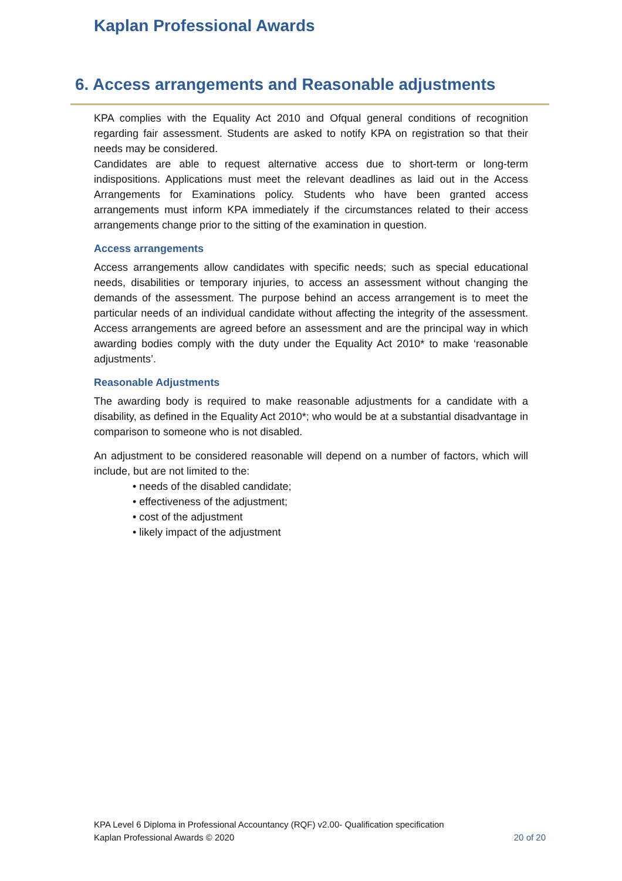Kaplan Professional Awards
6. Access arrangements and Reasonable adjustments
KPA complies with the Equality Act 2010 and Ofqual general conditions of recognition regarding fair assessment. Students are asked to notify KPA on registration so that their needs may be considered.
Candidates are able to request alternative access due to short-term or long-term indispositions. Applications must meet the relevant deadlines as laid out in the Access Arrangements for Examinations policy. Students who have been granted access arrangements must inform KPA immediately if the circumstances related to their access arrangements change prior to the sitting of the examination in question.
Access arrangements
Access arrangements allow candidates with specific needs; such as special educational needs, disabilities or temporary injuries, to access an assessment without changing the demands of the assessment. The purpose behind an access arrangement is to meet the particular needs of an individual candidate without affecting the integrity of the assessment. Access arrangements are agreed before an assessment and are the principal way in which awarding bodies comply with the duty under the Equality Act 2010* to make ‘reasonable adjustments’.
Reasonable Adjustments
The awarding body is required to make reasonable adjustments for a candidate with a disability, as defined in the Equality Act 2010*; who would be at a substantial disadvantage in comparison to someone who is not disabled.
An adjustment to be considered reasonable will depend on a number of factors, which will include, but are not limited to the:
• needs of the disabled candidate;
• effectiveness of the adjustment;
• cost of the adjustment
• likely impact of the adjustment
KPA Level 6 Diploma in Professional Accountancy (RQF) v2.00- Qualification specification
Kaplan Professional Awards © 2020
20 of 20